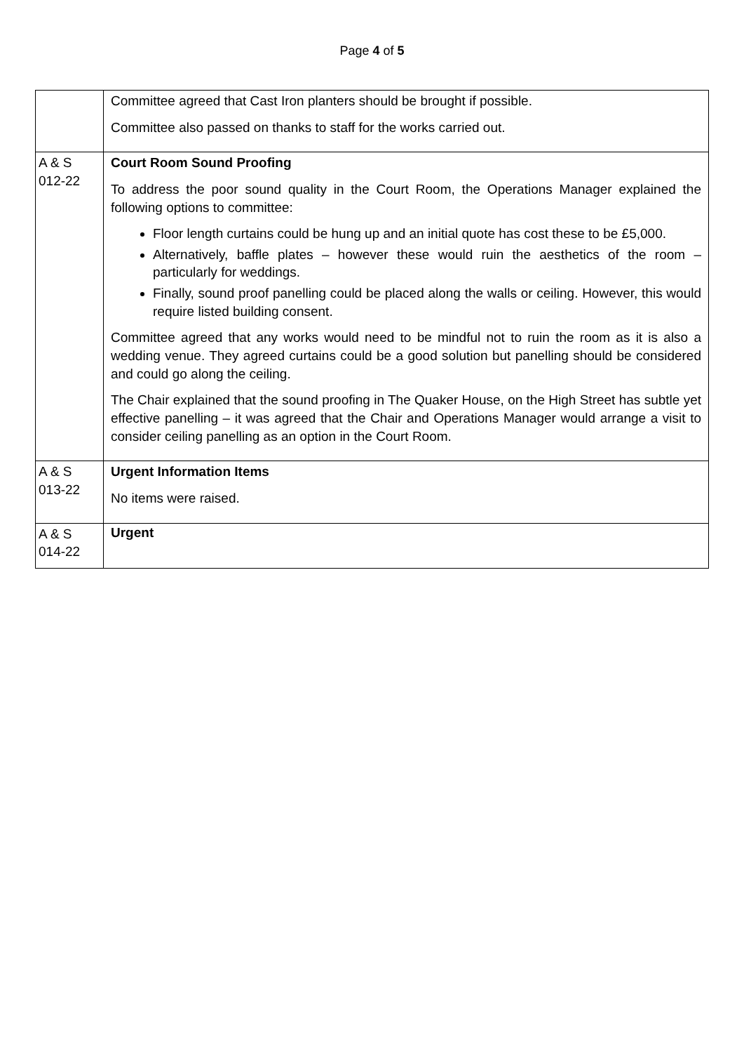Page 4 of 5
| | Committee agreed that Cast Iron planters should be brought if possible. Committee also passed on thanks to staff for the works carried out. |
| A & S 012-22 | Court Room Sound Proofing To address the poor sound quality in the Court Room, the Operations Manager explained the following options to committee: Floor length curtains could be hung up and an initial quote has cost these to be £5,000. Alternatively, baffle plates – however these would ruin the aesthetics of the room – particularly for weddings. Finally, sound proof panelling could be placed along the walls or ceiling. However, this would require listed building consent. Committee agreed that any works would need to be mindful not to ruin the room as it is also a wedding venue. They agreed curtains could be a good solution but panelling should be considered and could go along the ceiling. The Chair explained that the sound proofing in The Quaker House, on the High Street has subtle yet effective panelling – it was agreed that the Chair and Operations Manager would arrange a visit to consider ceiling panelling as an option in the Court Room. |
| A & S 013-22 | Urgent Information Items No items were raised. |
| A & S 014-22 | Urgent |